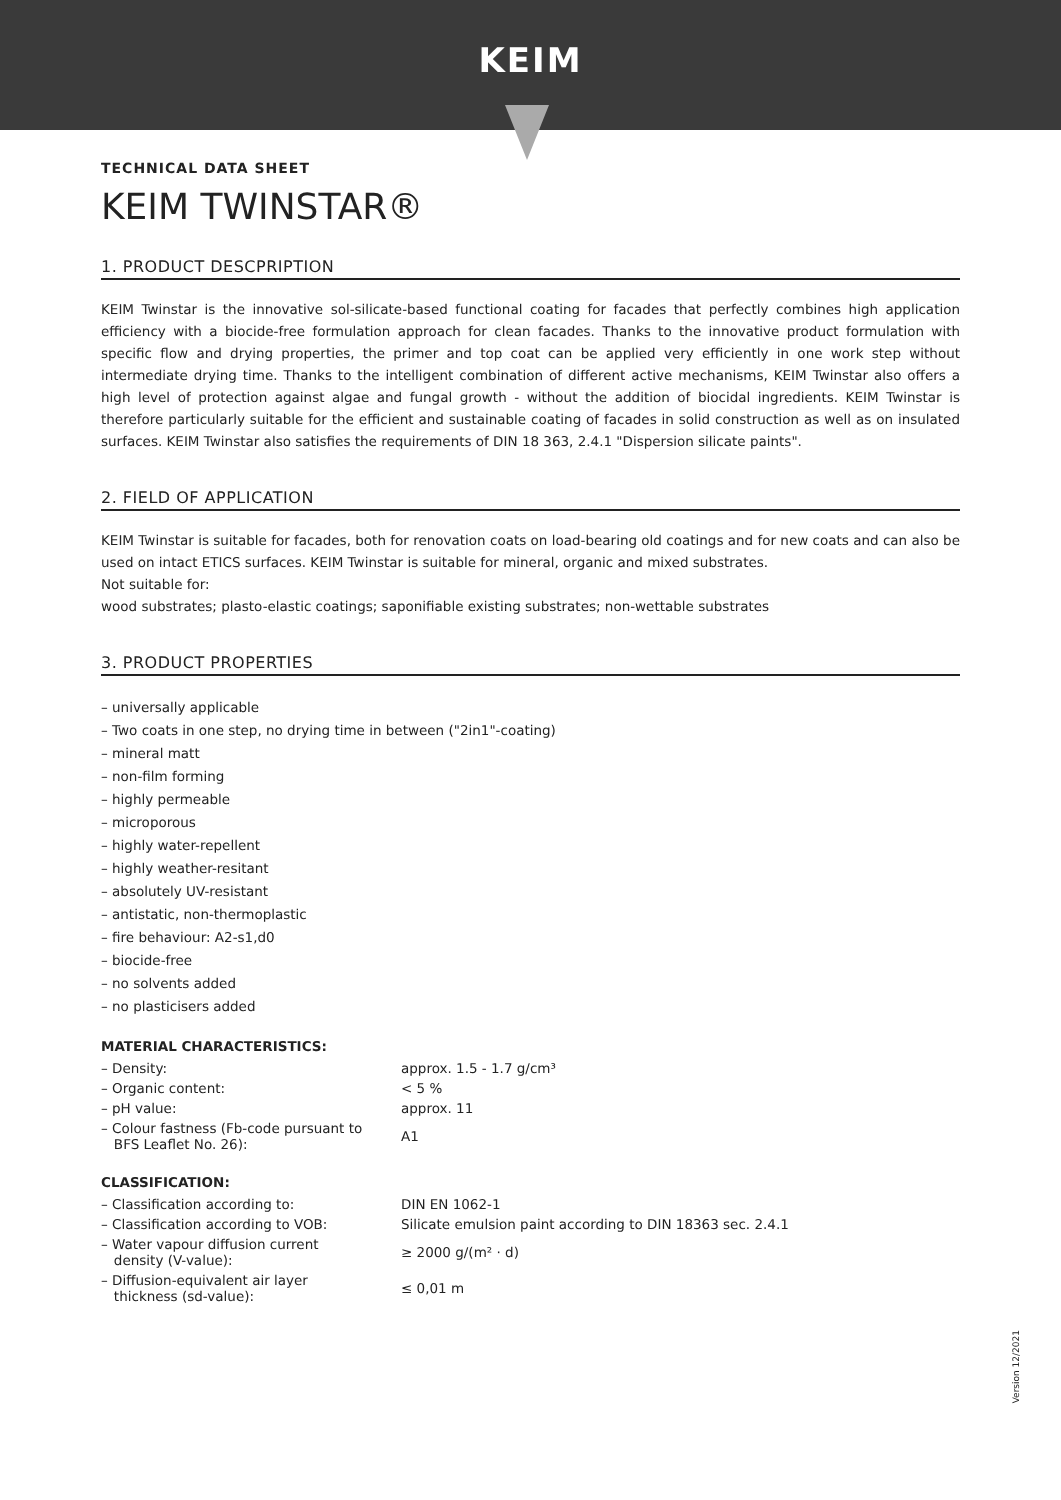KEIM
TECHNICAL DATA SHEET
KEIM TWINSTAR®
1. PRODUCT DESCPRIPTION
KEIM Twinstar is the innovative sol-silicate-based functional coating for facades that perfectly combines high application efficiency with a biocide-free formulation approach for clean facades. Thanks to the innovative product formulation with specific flow and drying properties, the primer and top coat can be applied very efficiently in one work step without intermediate drying time. Thanks to the intelligent combination of different active mechanisms, KEIM Twinstar also offers a high level of protection against algae and fungal growth - without the addition of biocidal ingredients. KEIM Twinstar is therefore particularly suitable for the efficient and sustainable coating of facades in solid construction as well as on insulated surfaces. KEIM Twinstar also satisfies the requirements of DIN 18 363, 2.4.1 "Dispersion silicate paints".
2. FIELD OF APPLICATION
KEIM Twinstar is suitable for facades, both for renovation coats on load-bearing old coatings and for new coats and can also be used on intact ETICS surfaces. KEIM Twinstar is suitable for mineral, organic and mixed substrates.
Not suitable for:
wood substrates; plasto-elastic coatings; saponifiable existing substrates; non-wettable substrates
3. PRODUCT PROPERTIES
– universally applicable
– Two coats in one step, no drying time in between ("2in1"-coating)
– mineral matt
– non-film forming
– highly permeable
– microporous
– highly water-repellent
– highly weather-resitant
– absolutely UV-resistant
– antistatic, non-thermoplastic
– fire behaviour: A2-s1,d0
– biocide-free
– no solvents added
– no plasticisers added
MATERIAL CHARACTERISTICS:
| – Density: | approx. 1.5 - 1.7 g/cm³ |
| – Organic content: | < 5 % |
| – pH value: | approx. 11 |
| – Colour fastness (Fb-code pursuant to BFS Leaflet No. 26): | A1 |
CLASSIFICATION:
| – Classification according to: | DIN EN 1062-1 |
| – Classification according to VOB: | Silicate emulsion paint according to DIN 18363 sec. 2.4.1 |
| – Water vapour diffusion current density (V-value): | ≥ 2000 g/(m² · d) |
| – Diffusion-equivalent air layer thickness (sd-value): | ≤ 0,01 m |
Version 12/2021